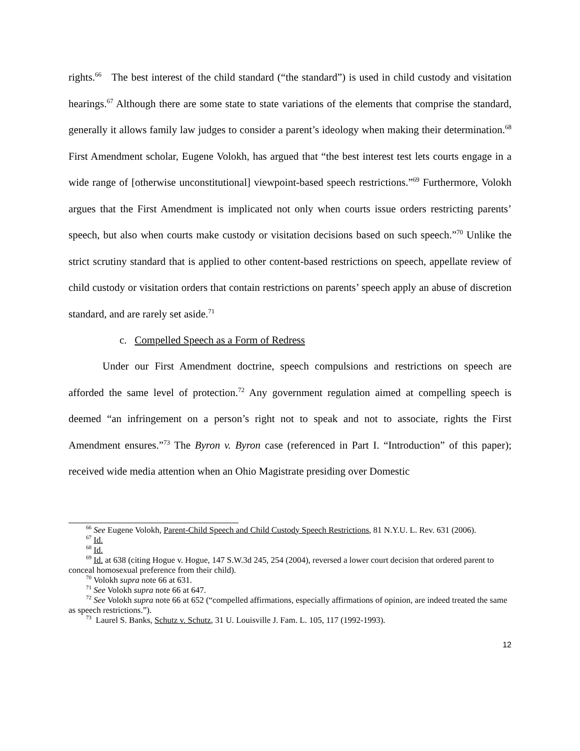rights.<sup>66</sup> The best interest of the child standard (“the standard”) is used in child custody and visitation hearings.<sup>67</sup> Although there are some state to state variations of the elements that comprise the standard, generally it allows family law judges to consider a parent’s ideology when making their determination.<sup>68</sup> First Amendment scholar, Eugene Volokh, has argued that “the best interest test lets courts engage in a wide range of [otherwise unconstitutional] viewpoint-based speech restrictions.”<sup>69</sup> Furthermore, Volokh argues that the First Amendment is implicated not only when courts issue orders restricting parents’ speech, but also when courts make custody or visitation decisions based on such speech.”<sup>70</sup> Unlike the strict scrutiny standard that is applied to other content-based restrictions on speech, appellate review of child custody or visitation orders that contain restrictions on parents’ speech apply an abuse of discretion standard, and are rarely set aside.<sup>71</sup>
c. Compelled Speech as a Form of Redress
Under our First Amendment doctrine, speech compulsions and restrictions on speech are afforded the same level of protection.<sup>72</sup> Any government regulation aimed at compelling speech is deemed “an infringement on a person’s right not to speak and not to associate, rights the First Amendment ensures.”<sup>73</sup> The Byron v. Byron case (referenced in Part I. “Introduction” of this paper); received wide media attention when an Ohio Magistrate presiding over Domestic
<sup>66</sup> See Eugene Volokh, Parent-Child Speech and Child Custody Speech Restrictions, 81 N.Y.U. L. Rev. 631 (2006).
<sup>67</sup> Id.
<sup>68</sup> Id.
<sup>69</sup> Id. at 638 (citing Hogue v. Hogue, 147 S.W.3d 245, 254 (2004), reversed a lower court decision that ordered parent to conceal homosexual preference from their child).
<sup>70</sup> Volokh supra note 66 at 631.
<sup>71</sup> See Volokh supra note 66 at 647.
<sup>72</sup> See Volokh supra note 66 at 652 (“compelled affirmations, especially affirmations of opinion, are indeed treated the same as speech restrictions.”).
<sup>73</sup> Laurel S. Banks, Schutz v. Schutz, 31 U. Louisville J. Fam. L. 105, 117 (1992-1993).
12